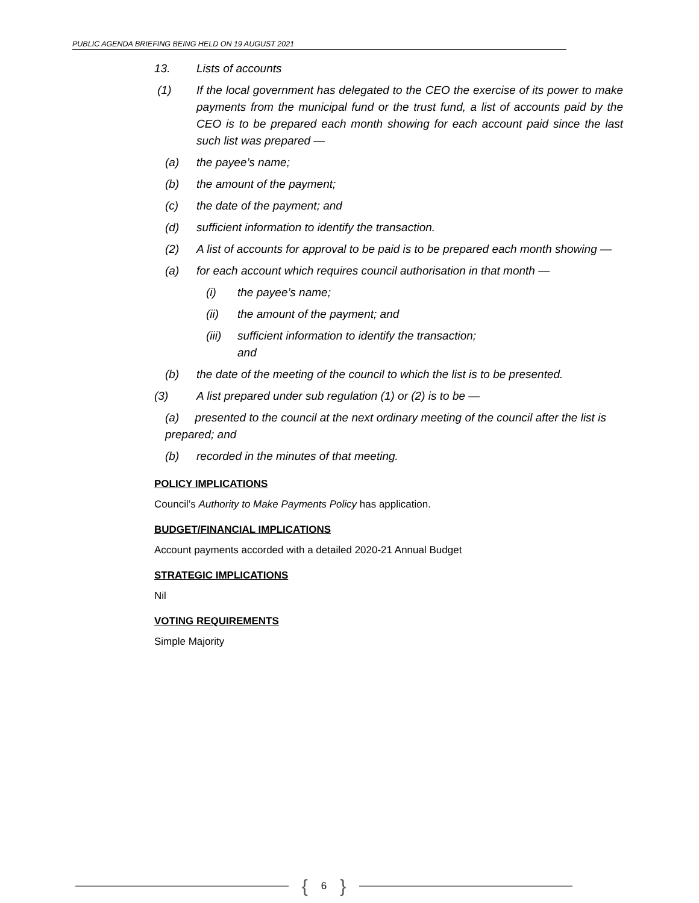PUBLIC AGENDA BRIEFING BEING HELD ON 19 AUGUST 2021
13. Lists of accounts
(1) If the local government has delegated to the CEO the exercise of its power to make payments from the municipal fund or the trust fund, a list of accounts paid by the CEO is to be prepared each month showing for each account paid since the last such list was prepared —
(a) the payee’s name;
(b) the amount of the payment;
(c) the date of the payment; and
(d) sufficient information to identify the transaction.
(2) A list of accounts for approval to be paid is to be prepared each month showing —
(a) for each account which requires council authorisation in that month —
(i) the payee’s name;
(ii) the amount of the payment; and
(iii) sufficient information to identify the transaction;
and
(b) the date of the meeting of the council to which the list is to be presented.
(3) A list prepared under sub regulation (1) or (2) is to be —
(a) presented to the council at the next ordinary meeting of the council after the list is prepared; and
(b) recorded in the minutes of that meeting.
POLICY IMPLICATIONS
Council’s Authority to Make Payments Policy has application.
BUDGET/FINANCIAL IMPLICATIONS
Account payments accorded with a detailed 2020-21 Annual Budget
STRATEGIC IMPLICATIONS
Nil
VOTING REQUIREMENTS
Simple Majority
{ 6 }